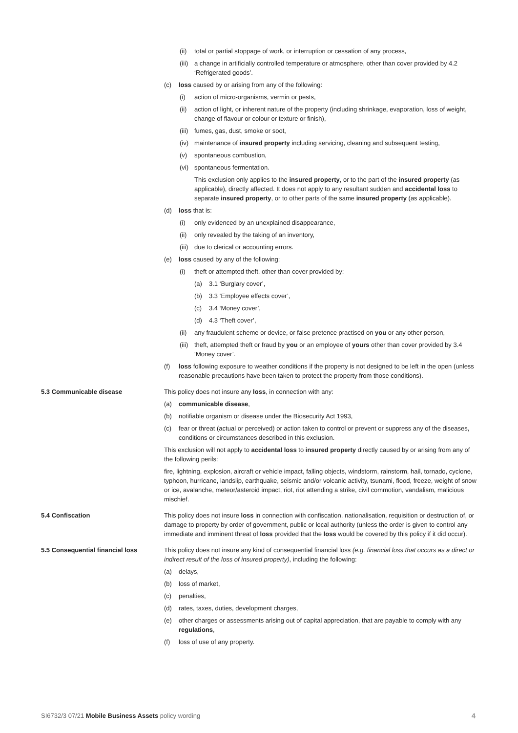(ii) total or partial stoppage of work, or interruption or cessation of any process,
(iii) a change in artificially controlled temperature or atmosphere, other than cover provided by 4.2 ‘Refrigerated goods’.
(c) loss caused by or arising from any of the following:
(i) action of micro-organisms, vermin or pests,
(ii) action of light, or inherent nature of the property (including shrinkage, evaporation, loss of weight, change of flavour or colour or texture or finish),
(iii) fumes, gas, dust, smoke or soot,
(iv) maintenance of insured property including servicing, cleaning and subsequent testing,
(v) spontaneous combustion,
(vi) spontaneous fermentation.
This exclusion only applies to the insured property, or to the part of the insured property (as applicable), directly affected. It does not apply to any resultant sudden and accidental loss to separate insured property, or to other parts of the same insured property (as applicable).
(d) loss that is:
(i) only evidenced by an unexplained disappearance,
(ii) only revealed by the taking of an inventory,
(iii) due to clerical or accounting errors.
(e) loss caused by any of the following:
(i) theft or attempted theft, other than cover provided by:
(a) 3.1 ‘Burglary cover’,
(b) 3.3 ‘Employee effects cover’,
(c) 3.4 ‘Money cover’,
(d) 4.3 ‘Theft cover’,
(ii) any fraudulent scheme or device, or false pretence practised on you or any other person,
(iii) theft, attempted theft or fraud by you or an employee of yours other than cover provided by 3.4 ‘Money cover’.
(f) loss following exposure to weather conditions if the property is not designed to be left in the open (unless reasonable precautions have been taken to protect the property from those conditions).
5.3 Communicable disease This policy does not insure any loss, in connection with any:
(a) communicable disease,
(b) notifiable organism or disease under the Biosecurity Act 1993,
(c) fear or threat (actual or perceived) or action taken to control or prevent or suppress any of the diseases, conditions or circumstances described in this exclusion.
This exclusion will not apply to accidental loss to insured property directly caused by or arising from any of the following perils:
fire, lightning, explosion, aircraft or vehicle impact, falling objects, windstorm, rainstorm, hail, tornado, cyclone, typhoon, hurricane, landslip, earthquake, seismic and/or volcanic activity, tsunami, flood, freeze, weight of snow or ice, avalanche, meteor/asteroid impact, riot, riot attending a strike, civil commotion, vandalism, malicious mischief.
5.4 Confiscation This policy does not insure loss in connection with confiscation, nationalisation, requisition or destruction of, or damage to property by order of government, public or local authority (unless the order is given to control any immediate and imminent threat of loss provided that the loss would be covered by this policy if it did occur).
5.5 Consequential financial loss This policy does not insure any kind of consequential financial loss (e.g. financial loss that occurs as a direct or indirect result of the loss of insured property), including the following:
(a) delays,
(b) loss of market,
(c) penalties,
(d) rates, taxes, duties, development charges,
(e) other charges or assessments arising out of capital appreciation, that are payable to comply with any regulations,
(f) loss of use of any property.
SI6732/3 07/21 Mobile Business Assets policy wording 4